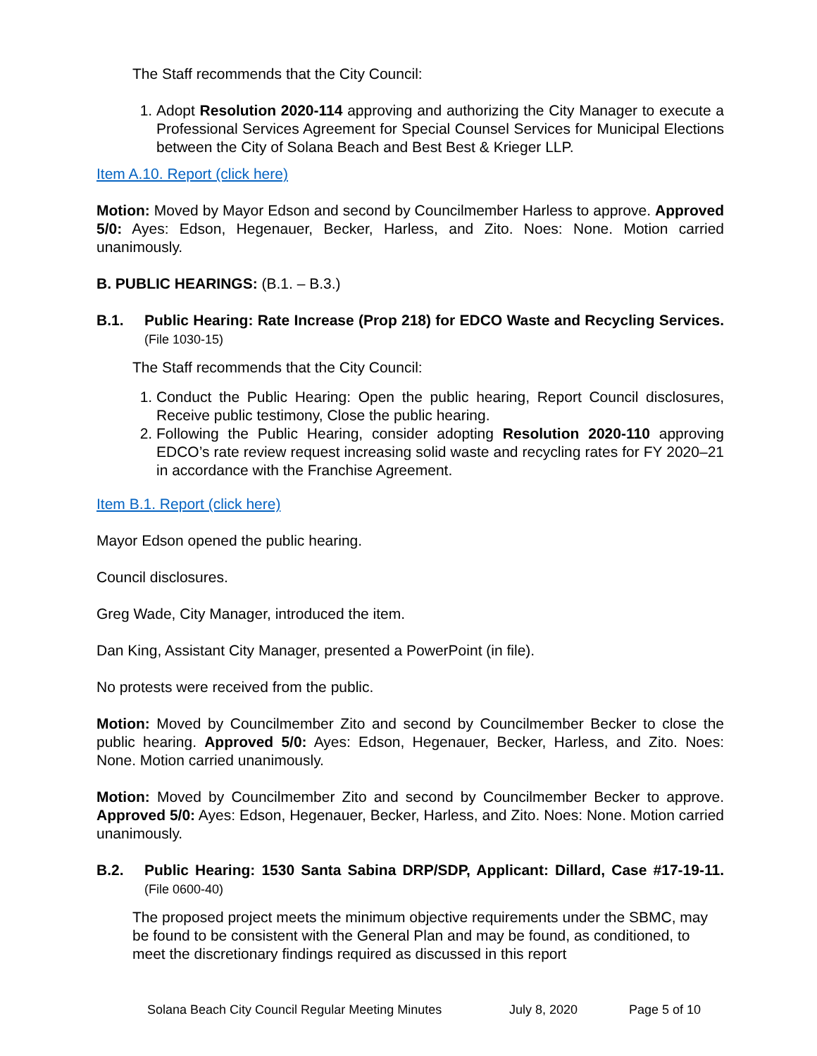The Staff recommends that the City Council:
1. Adopt Resolution 2020-114 approving and authorizing the City Manager to execute a Professional Services Agreement for Special Counsel Services for Municipal Elections between the City of Solana Beach and Best Best & Krieger LLP.
Item A.10. Report (click here)
Motion: Moved by Mayor Edson and second by Councilmember Harless to approve. Approved 5/0: Ayes: Edson, Hegenauer, Becker, Harless, and Zito. Noes: None. Motion carried unanimously.
B. PUBLIC HEARINGS: (B.1. – B.3.)
B.1. Public Hearing: Rate Increase (Prop 218) for EDCO Waste and Recycling Services. (File 1030-15)
The Staff recommends that the City Council:
1. Conduct the Public Hearing: Open the public hearing, Report Council disclosures, Receive public testimony, Close the public hearing.
2. Following the Public Hearing, consider adopting Resolution 2020-110 approving EDCO’s rate review request increasing solid waste and recycling rates for FY 2020–21 in accordance with the Franchise Agreement.
Item B.1. Report (click here)
Mayor Edson opened the public hearing.
Council disclosures.
Greg Wade, City Manager, introduced the item.
Dan King, Assistant City Manager, presented a PowerPoint (in file).
No protests were received from the public.
Motion: Moved by Councilmember Zito and second by Councilmember Becker to close the public hearing. Approved 5/0: Ayes: Edson, Hegenauer, Becker, Harless, and Zito. Noes: None. Motion carried unanimously.
Motion: Moved by Councilmember Zito and second by Councilmember Becker to approve. Approved 5/0: Ayes: Edson, Hegenauer, Becker, Harless, and Zito. Noes: None. Motion carried unanimously.
B.2. Public Hearing: 1530 Santa Sabina DRP/SDP, Applicant: Dillard, Case #17-19-11. (File 0600-40)
The proposed project meets the minimum objective requirements under the SBMC, may be found to be consistent with the General Plan and may be found, as conditioned, to meet the discretionary findings required as discussed in this report
Solana Beach City Council Regular Meeting Minutes July 8, 2020 Page 5 of 10